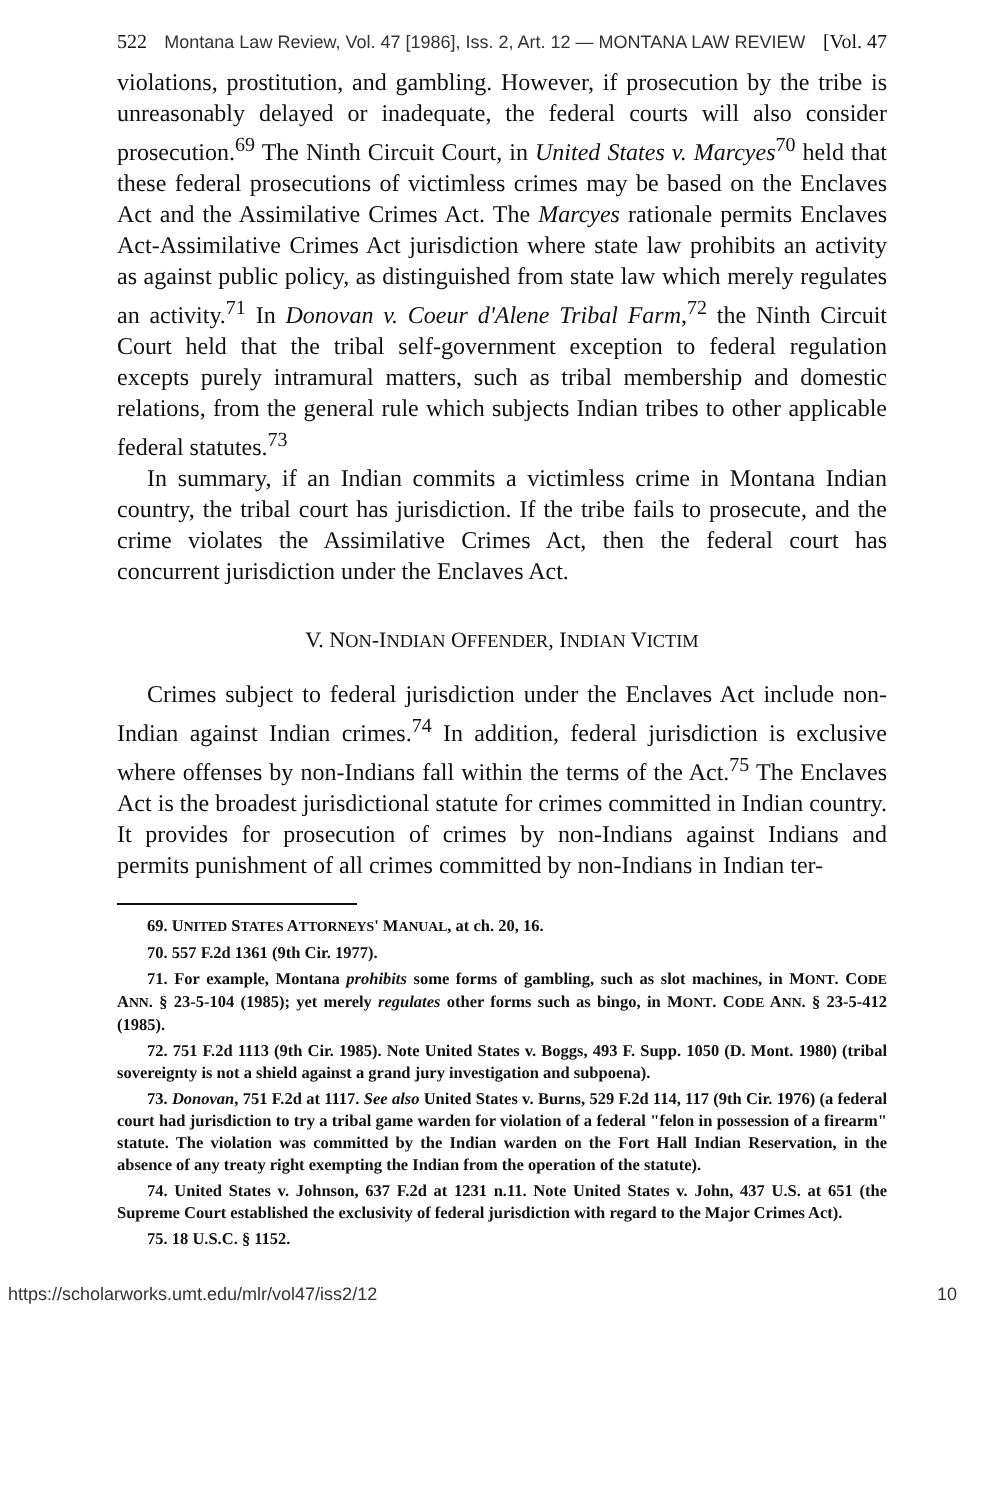522 Montana Law Review, Vol. 47 [1986], Iss. 2, Art. 12 — MONTANA LAW REVIEW [Vol. 47
violations, prostitution, and gambling. However, if prosecution by the tribe is unreasonably delayed or inadequate, the federal courts will also consider prosecution.<sup>69</sup> The Ninth Circuit Court, in United States v. Marcyes<sup>70</sup> held that these federal prosecutions of victimless crimes may be based on the Enclaves Act and the Assimilative Crimes Act. The Marcyes rationale permits Enclaves Act-Assimilative Crimes Act jurisdiction where state law prohibits an activity as against public policy, as distinguished from state law which merely regulates an activity.<sup>71</sup> In Donovan v. Coeur d'Alene Tribal Farm,<sup>72</sup> the Ninth Circuit Court held that the tribal self-government exception to federal regulation excepts purely intramural matters, such as tribal membership and domestic relations, from the general rule which subjects Indian tribes to other applicable federal statutes.<sup>73</sup>
In summary, if an Indian commits a victimless crime in Montana Indian country, the tribal court has jurisdiction. If the tribe fails to prosecute, and the crime violates the Assimilative Crimes Act, then the federal court has concurrent jurisdiction under the Enclaves Act.
V. NON-INDIAN OFFENDER, INDIAN VICTIM
Crimes subject to federal jurisdiction under the Enclaves Act include non-Indian against Indian crimes.<sup>74</sup> In addition, federal jurisdiction is exclusive where offenses by non-Indians fall within the terms of the Act.<sup>75</sup> The Enclaves Act is the broadest jurisdictional statute for crimes committed in Indian country. It provides for prosecution of crimes by non-Indians against Indians and permits punishment of all crimes committed by non-Indians in Indian ter-
69. UNITED STATES ATTORNEYS' MANUAL, at ch. 20, 16.
70. 557 F.2d 1361 (9th Cir. 1977).
71. For example, Montana prohibits some forms of gambling, such as slot machines, in MONT. CODE ANN. § 23-5-104 (1985); yet merely regulates other forms such as bingo, in MONT. CODE ANN. § 23-5-412 (1985).
72. 751 F.2d 1113 (9th Cir. 1985). Note United States v. Boggs, 493 F. Supp. 1050 (D. Mont. 1980) (tribal sovereignty is not a shield against a grand jury investigation and subpoena).
73. Donovan, 751 F.2d at 1117. See also United States v. Burns, 529 F.2d 114, 117 (9th Cir. 1976) (a federal court had jurisdiction to try a tribal game warden for violation of a federal "felon in possession of a firearm" statute. The violation was committed by the Indian warden on the Fort Hall Indian Reservation, in the absence of any treaty right exempting the Indian from the operation of the statute).
74. United States v. Johnson, 637 F.2d at 1231 n.11. Note United States v. John, 437 U.S. at 651 (the Supreme Court established the exclusivity of federal jurisdiction with regard to the Major Crimes Act).
75. 18 U.S.C. § 1152.
https://scholarworks.umt.edu/mlr/vol47/iss2/12 10